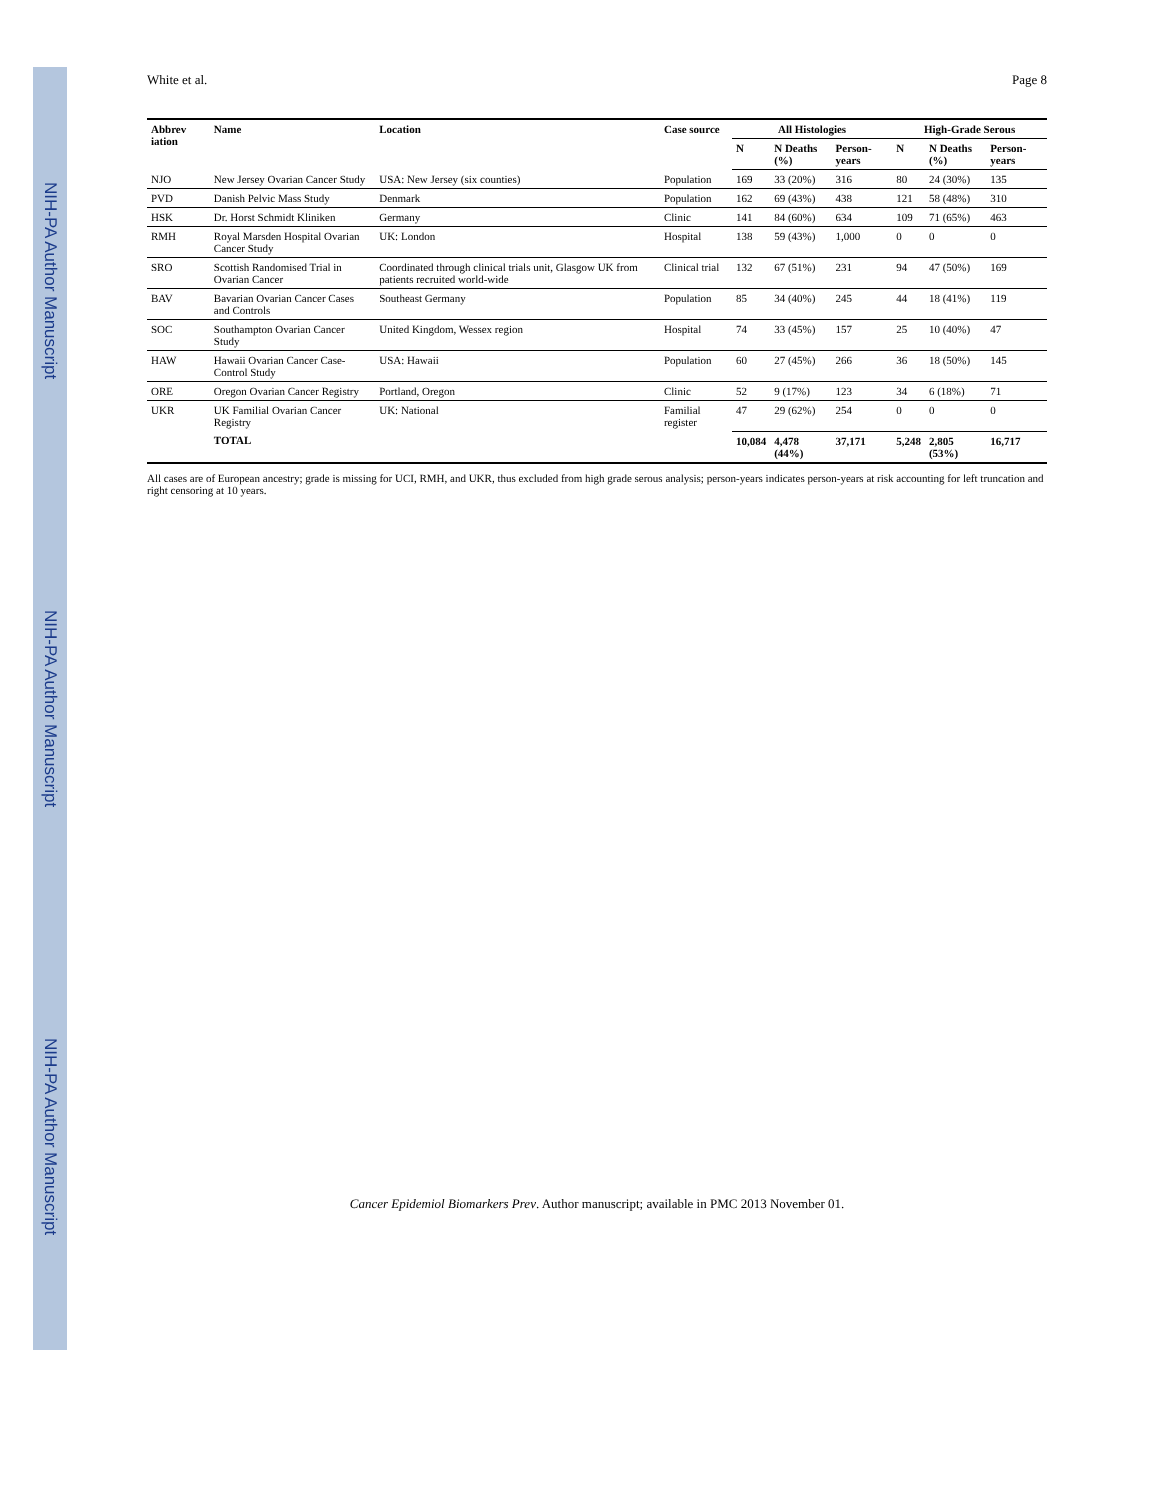NIH-PA Author Manuscript
NIH-PA Author Manuscript
NIH-PA Author Manuscript
White et al. Page 8
| Abbrev iation | Name | Location | Case source | All Histologies | | | High-Grade Serous | | |
| --- | --- | --- | --- | --- | --- | --- | --- | --- | --- |
| | | | | N | N Deaths (%) | Person-years | N | N Deaths (%) | Person-years |
| NJO | New Jersey Ovarian Cancer Study | USA: New Jersey (six counties) | Population | 169 | 33 (20%) | 316 | 80 | 24 (30%) | 135 |
| PVD | Danish Pelvic Mass Study | Denmark | Population | 162 | 69 (43%) | 438 | 121 | 58 (48%) | 310 |
| HSK | Dr. Horst Schmidt Kliniken | Germany | Clinic | 141 | 84 (60%) | 634 | 109 | 71 (65%) | 463 |
| RMH | Royal Marsden Hospital Ovarian Cancer Study | UK: London | Hospital | 138 | 59 (43%) | 1,000 | 0 | 0 | 0 |
| SRO | Scottish Randomised Trial in Ovarian Cancer | Coordinated through clinical trials unit, Glasgow UK from patients recruited world-wide | Clinical trial | 132 | 67 (51%) | 231 | 94 | 47 (50%) | 169 |
| BAV | Bavarian Ovarian Cancer Cases and Controls | Southeast Germany | Population | 85 | 34 (40%) | 245 | 44 | 18 (41%) | 119 |
| SOC | Southampton Ovarian Cancer Study | United Kingdom, Wessex region | Hospital | 74 | 33 (45%) | 157 | 25 | 10 (40%) | 47 |
| HAW | Hawaii Ovarian Cancer Case-Control Study | USA: Hawaii | Population | 60 | 27 (45%) | 266 | 36 | 18 (50%) | 145 |
| ORE | Oregon Ovarian Cancer Registry | Portland, Oregon | Clinic | 52 | 9 (17%) | 123 | 34 | 6 (18%) | 71 |
| UKR | UK Familial Ovarian Cancer Registry | UK: National | Familial register | 47 | 29 (62%) | 254 | 0 | 0 | 0 |
| | TOTAL | | | 10,084 | 4,478 (44%) | 37,171 | 5,248 | 2,805 (53%) | 16,717 |
All cases are of European ancestry; grade is missing for UCI, RMH, and UKR, thus excluded from high grade serous analysis; person-years indicates person-years at risk accounting for left truncation and right censoring at 10 years.
Cancer Epidemiol Biomarkers Prev. Author manuscript; available in PMC 2013 November 01.